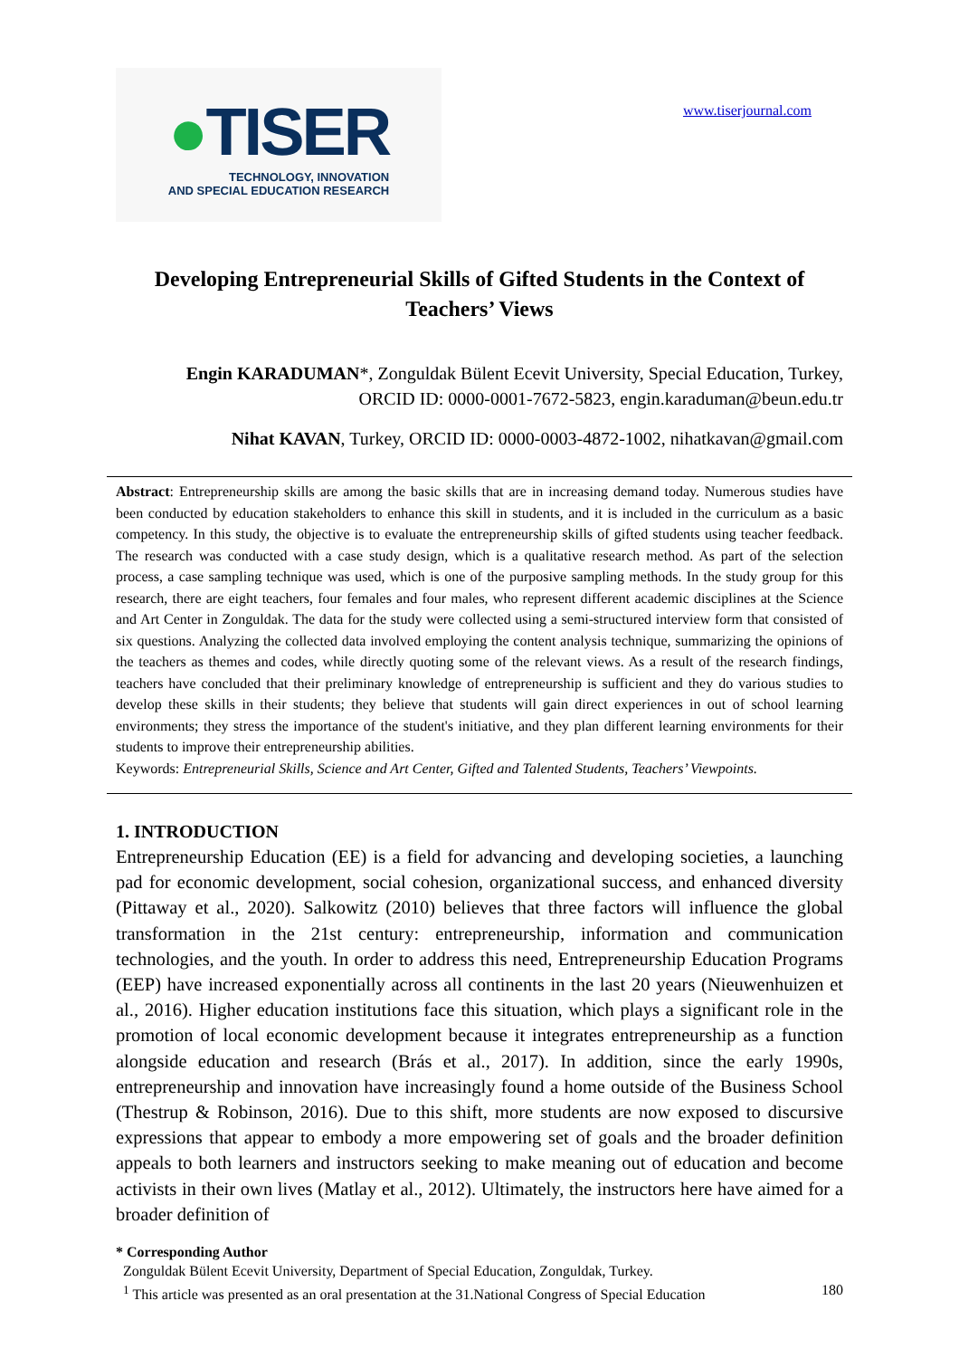●TISER
TECHNOLOGY, INNOVATION
AND SPECIAL EDUCATION RESEARCH
www.tiserjournal.com
Developing Entrepreneurial Skills of Gifted Students in the Context of Teachers’ Views
Engin KARADUMAN*, Zonguldak Bülent Ecevit University, Special Education, Turkey,
ORCID ID: 0000-0001-7672-5823, engin.karaduman@beun.edu.tr
Nihat KAVAN, Turkey, ORCID ID: 0000-0003-4872-1002, nihatkavan@gmail.com
Abstract: Entrepreneurship skills are among the basic skills that are in increasing demand today. Numerous studies have been conducted by education stakeholders to enhance this skill in students, and it is included in the curriculum as a basic competency. In this study, the objective is to evaluate the entrepreneurship skills of gifted students using teacher feedback. The research was conducted with a case study design, which is a qualitative research method. As part of the selection process, a case sampling technique was used, which is one of the purposive sampling methods. In the study group for this research, there are eight teachers, four females and four males, who represent different academic disciplines at the Science and Art Center in Zonguldak. The data for the study were collected using a semi-structured interview form that consisted of six questions. Analyzing the collected data involved employing the content analysis technique, summarizing the opinions of the teachers as themes and codes, while directly quoting some of the relevant views. As a result of the research findings, teachers have concluded that their preliminary knowledge of entrepreneurship is sufficient and they do various studies to develop these skills in their students; they believe that students will gain direct experiences in out of school learning environments; they stress the importance of the student's initiative, and they plan different learning environments for their students to improve their entrepreneurship abilities.
Keywords: Entrepreneurial Skills, Science and Art Center, Gifted and Talented Students, Teachers’ Viewpoints.
1. INTRODUCTION
Entrepreneurship Education (EE) is a field for advancing and developing societies, a launching pad for economic development, social cohesion, organizational success, and enhanced diversity (Pittaway et al., 2020). Salkowitz (2010) believes that three factors will influence the global transformation in the 21st century: entrepreneurship, information and communication technologies, and the youth. In order to address this need, Entrepreneurship Education Programs (EEP) have increased exponentially across all continents in the last 20 years (Nieuwenhuizen et al., 2016). Higher education institutions face this situation, which plays a significant role in the promotion of local economic development because it integrates entrepreneurship as a function alongside education and research (Brás et al., 2017). In addition, since the early 1990s, entrepreneurship and innovation have increasingly found a home outside of the Business School (Thestrup & Robinson, 2016). Due to this shift, more students are now exposed to discursive expressions that appear to embody a more empowering set of goals and the broader definition appeals to both learners and instructors seeking to make meaning out of education and become activists in their own lives (Matlay et al., 2012). Ultimately, the instructors here have aimed for a broader definition of
* Corresponding Author
Zonguldak Bülent Ecevit University, Department of Special Education, Zonguldak, Turkey.
<sup>1</sup> This article was presented as an oral presentation at the 31.National Congress of Special Education 180